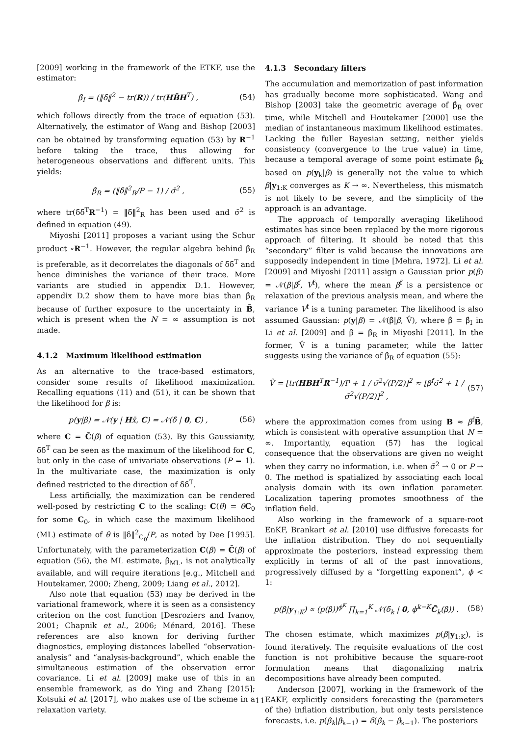[2009] working in the framework of the ETKF, use the estimator:
β̂<sub>I</sub> = (‖δ̄‖<sup>2</sup> − tr(R)) / tr(HB̄H<sup>T</sup>) , (54)
which follows directly from the trace of equation (53). Alternatively, the estimator of Wang and Bishop [2003] can be obtained by transforming equation (53) by R<sup>−1</sup> before taking the trace, thus allowing for heterogeneous observations and different units. This yields:
β̂<sub>R</sub> = (‖δ̄‖<sup>2</sup><sub>R</sub>/P − 1) / σ̄<sup>2</sup> , (55)
where tr(δ̄δ̄<sup>T</sup>R<sup>−1</sup>) = ‖δ̄‖<sup>2</sup><sub>R</sub> has been used and σ̄<sup>2</sup> is defined in equation (49).
Miyoshi [2011] proposes a variant using the Schur product ∘R<sup>−1</sup>. However, the regular algebra behind β̂<sub>R</sub> is preferable, as it decorrelates the diagonals of δ̄δ̄<sup>T</sup> and hence diminishes the variance of their trace. More variants are studied in appendix D.1. However, appendix D.2 show them to have more bias than β̂<sub>R</sub> because of further exposure to the uncertainty in B̄, which is present when the N = ∞ assumption is not made.
4.1.2 Maximum likelihood estimation
As an alternative to the trace-based estimators, consider some results of likelihood maximization. Recalling equations (11) and (51), it can be shown that the likelihood for β is:
p(y|β) = 𝒩(y | Hx̄, C) = 𝒩(δ̄ | 0, C) , (56)
where C = C̄(β) of equation (53). By this Gaussianity, δ̄δ̄<sup>T</sup> can be seen as the maximum of the likelihood for C, but only in the case of univariate observations (P = 1). In the multivariate case, the maximization is only defined restricted to the direction of δ̄δ̄<sup>T</sup>.
Less artificially, the maximization can be rendered well-posed by restricting C to the scaling: C(θ) = θC<sub>0</sub> for some C<sub>0</sub>, in which case the maximum likelihood (ML) estimate of θ is ‖δ‖<sup>2</sup><sub>C<sub>0</sub></sub>/P, as noted by Dee [1995]. Unfortunately, with the parameterization C(β) = C̄(β) of equation (56), the ML estimate, β̂<sub>ML</sub>, is not analytically available, and will require iterations [e.g., Mitchell and Houtekamer, 2000; Zheng, 2009; Liang et al., 2012].
Also note that equation (53) may be derived in the variational framework, where it is seen as a consistency criterion on the cost function [Desroziers and Ivanov, 2001; Chapnik et al., 2006; Ménard, 2016]. These references are also known for deriving further diagnostics, employing distances labelled “observation-analysis” and “analysis-background”, which enable the simultaneous estimation of the observation error covariance. Li et al. [2009] make use of this in an ensemble framework, as do Ying and Zhang [2015]; Kotsuki et al. [2017], who makes use of the scheme in a relaxation variety.
4.1.3 Secondary filters
The accumulation and memorization of past information has gradually become more sophisticated. Wang and Bishop [2003] take the geometric average of β̂<sub>R</sub> over time, while Mitchell and Houtekamer [2000] use the median of instantaneous maximum likelihood estimates. Lacking the fuller Bayesian setting, neither yields consistency (convergence to the true value) in time, because a temporal average of some point estimate β̂<sub>k</sub> based on p(y<sub>k</sub>|β) is generally not the value to which β|y<sub>1:K</sub> converges as K → ∞. Nevertheless, this mismatch is not likely to be severe, and the simplicity of the approach is an advantage.
The approach of temporally averaging likelihood estimates has since been replaced by the more rigorous approach of filtering. It should be noted that this “secondary” filter is valid because the innovations are supposedly independent in time [Mehra, 1972]. Li et al. [2009] and Miyoshi [2011] assign a Gaussian prior p(β) = 𝒩(β|β<sup>f</sup>, V<sup>f</sup>), where the mean β<sup>f</sup> is a persistence or relaxation of the previous analysis mean, and where the variance V<sup>f</sup> is a tuning parameter. The likelihood is also assumed Gaussian: p(y|β) = 𝒩(β̂|β, V̂), where β̂ = β̂<sub>I</sub> in Li et al. [2009] and β̂ = β̂<sub>R</sub> in Miyoshi [2011]. In the former, V̂ is a tuning parameter, while the latter suggests using the variance of β̂<sub>R</sub> of equation (55):
V̂ = [tr(HBH<sup>T</sup>R<sup>−1</sup>)/P + 1 / σ̄<sup>2</sup>√(P/2)]<sup>2</sup> ≈ [β<sup>f</sup>σ̄<sup>2</sup> + 1 / σ̄<sup>2</sup>√(P/2)]<sup>2</sup> , (57)
where the approximation comes from using B ≈ β<sup>f</sup>B̄, which is consistent with operative assumption that N = ∞. Importantly, equation (57) has the logical consequence that the observations are given no weight when they carry no information, i.e. when σ̄<sup>2</sup> → 0 or P → 0. The method is spatialized by associating each local analysis domain with its own inflation parameter. Localization tapering promotes smoothness of the inflation field.
Also working in the framework of a square-root EnKF, Brankart et al. [2010] use diffusive forecasts for the inflation distribution. They do not sequentially approximate the posteriors, instead expressing them explicitly in terms of all of the past innovations, progressively diffused by a “forgetting exponent”, ϕ < 1:
p(β|y<sub>1:K</sub>) ∝ (p(β))<sup>ϕ<sup>K</sup></sup> ∏<sub>k=1</sub><sup>K</sup> 𝒩(δ̄<sub>k</sub> | 0, ϕ<sup>k−K</sup>C̄<sub>k</sub>(β)) . (58)
The chosen estimate, which maximizes p(β|y<sub>1:K</sub>), is found iteratively. The requisite evaluations of the cost function is not prohibitive because the square-root formulation means that diagonalizing matrix decompositions have already been computed.
Anderson [2007], working in the framework of the EAKF, explicitly considers forecasting the (parameters of the) inflation distribution, but only tests persistence forecasts, i.e. p(β<sub>k</sub>|β<sub>k−1</sub>) = δ(β<sub>k</sub> − β<sub>k−1</sub>). The posteriors
11